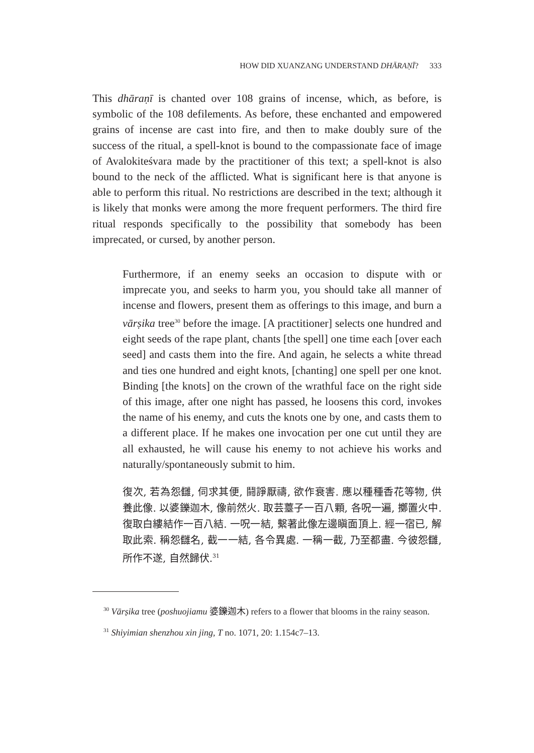HOW DID XUANZANG UNDERSTAND DHĀRAṆĪ? 333
This dhāraṇī is chanted over 108 grains of incense, which, as before, is symbolic of the 108 defilements. As before, these enchanted and empowered grains of incense are cast into fire, and then to make doubly sure of the success of the ritual, a spell-knot is bound to the compassionate face of image of Avalokiteśvara made by the practitioner of this text; a spell-knot is also bound to the neck of the afflicted. What is significant here is that anyone is able to perform this ritual. No restrictions are described in the text; although it is likely that monks were among the more frequent performers. The third fire ritual responds specifically to the possibility that somebody has been imprecated, or cursed, by another person.
Furthermore, if an enemy seeks an occasion to dispute with or imprecate you, and seeks to harm you, you should take all manner of incense and flowers, present them as offerings to this image, and burn a vārṣika tree<sup>30</sup> before the image. [A practitioner] selects one hundred and eight seeds of the rape plant, chants [the spell] one time each [over each seed] and casts them into the fire. And again, he selects a white thread and ties one hundred and eight knots, [chanting] one spell per one knot. Binding [the knots] on the crown of the wrathful face on the right side of this image, after one night has passed, he loosens this cord, invokes the name of his enemy, and cuts the knots one by one, and casts them to a different place. If he makes one invocation per one cut until they are all exhausted, he will cause his enemy to not achieve his works and naturally/spontaneously submit to him.
復次, 若為怨讎, 伺求其便, 鬪諍厭禱, 欲作衰害. 應以種種香花等物, 供養此像. 以婆鑠迦木, 像前然火. 取芸薹子一百八顆, 各呪一遍, 擲置火中. 復取白縷結作一百八結. 一呪一結, 繫著此像左邊瞋面頂上. 經一宿已, 解取此索. 稱怨讎名, 截一一結, 各令異處. 一稱一截, 乃至都盡. 今彼怨讎, 所作不遂, 自然歸伏.<sup>31</sup>
<sup>30</sup> Vārṣika tree (poshuojiamu 婆鑠迦木) refers to a flower that blooms in the rainy season.
<sup>31</sup> Shiyimian shenzhou xin jing, T no. 1071, 20: 1.154c7–13.